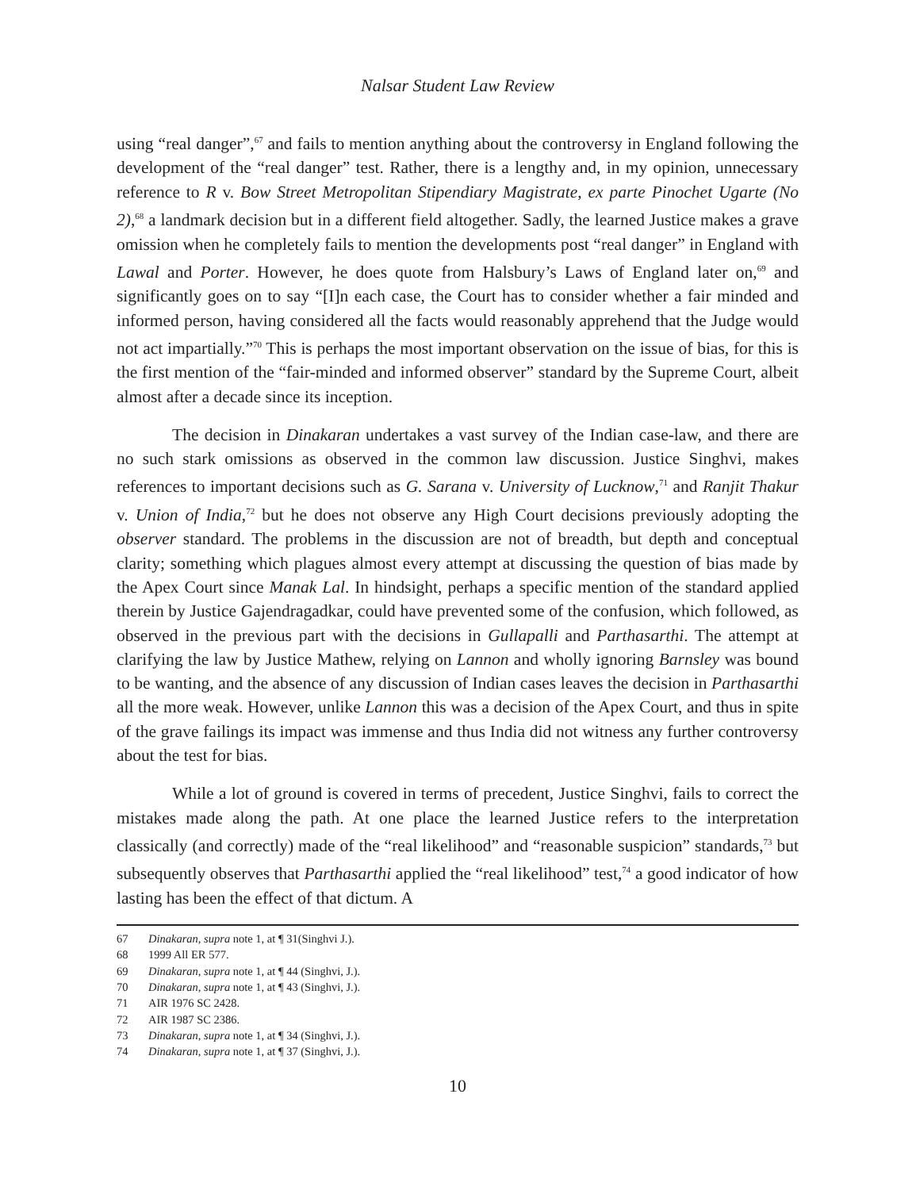Nalsar Student Law Review
using “real danger”,<sup>67</sup> and fails to mention anything about the controversy in England following the development of the “real danger” test. Rather, there is a lengthy and, in my opinion, unnecessary reference to R v. Bow Street Metropolitan Stipendiary Magistrate, ex parte Pinochet Ugarte (No 2),<sup>68</sup> a landmark decision but in a different field altogether. Sadly, the learned Justice makes a grave omission when he completely fails to mention the developments post “real danger” in England with Lawal and Porter. However, he does quote from Halsbury’s Laws of England later on,<sup>69</sup> and significantly goes on to say “[I]n each case, the Court has to consider whether a fair minded and informed person, having considered all the facts would reasonably apprehend that the Judge would not act impartially.”<sup>70</sup> This is perhaps the most important observation on the issue of bias, for this is the first mention of the “fair-minded and informed observer” standard by the Supreme Court, albeit almost after a decade since its inception.
The decision in Dinakaran undertakes a vast survey of the Indian case-law, and there are no such stark omissions as observed in the common law discussion. Justice Singhvi, makes references to important decisions such as G. Sarana v. University of Lucknow,<sup>71</sup> and Ranjit Thakur v. Union of India,<sup>72</sup> but he does not observe any High Court decisions previously adopting the observer standard. The problems in the discussion are not of breadth, but depth and conceptual clarity; something which plagues almost every attempt at discussing the question of bias made by the Apex Court since Manak Lal. In hindsight, perhaps a specific mention of the standard applied therein by Justice Gajendragadkar, could have prevented some of the confusion, which followed, as observed in the previous part with the decisions in Gullapalli and Parthasarthi. The attempt at clarifying the law by Justice Mathew, relying on Lannon and wholly ignoring Barnsley was bound to be wanting, and the absence of any discussion of Indian cases leaves the decision in Parthasarthi all the more weak. However, unlike Lannon this was a decision of the Apex Court, and thus in spite of the grave failings its impact was immense and thus India did not witness any further controversy about the test for bias.
While a lot of ground is covered in terms of precedent, Justice Singhvi, fails to correct the mistakes made along the path. At one place the learned Justice refers to the interpretation classically (and correctly) made of the “real likelihood” and “reasonable suspicion” standards,<sup>73</sup> but subsequently observes that Parthasarthi applied the “real likelihood” test,<sup>74</sup> a good indicator of how lasting has been the effect of that dictum. A
67 Dinakaran, supra note 1, at ¶ 31(Singhvi J.).
68 1999 All ER 577.
69 Dinakaran, supra note 1, at ¶ 44 (Singhvi, J.).
70 Dinakaran, supra note 1, at ¶ 43 (Singhvi, J.).
71 AIR 1976 SC 2428.
72 AIR 1987 SC 2386.
73 Dinakaran, supra note 1, at ¶ 34 (Singhvi, J.).
74 Dinakaran, supra note 1, at ¶ 37 (Singhvi, J.).
10